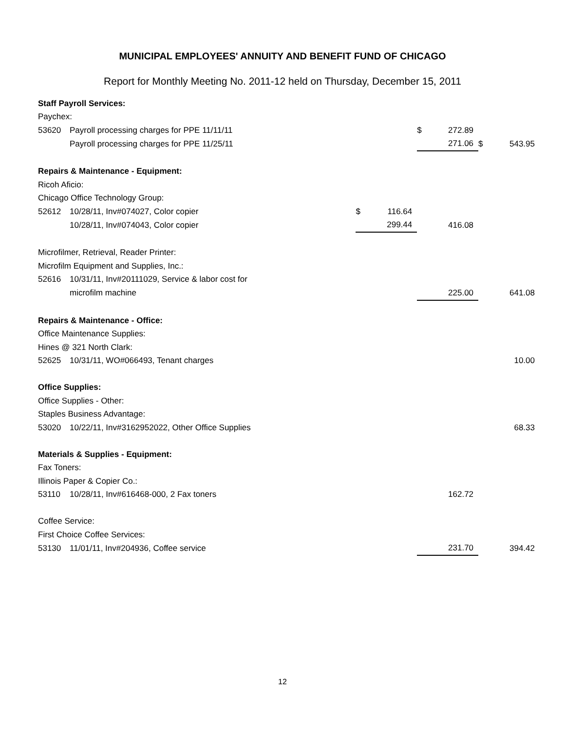MUNICIPAL EMPLOYEES' ANNUITY AND BENEFIT FUND OF CHICAGO
Report for Monthly Meeting No. 2011-12 held on Thursday, December 15, 2011
| Staff Payroll Services: | | | | | | | |
| Paychex: | | | | | | | |
| 53620 | Payroll processing charges for PPE 11/11/11 | | | $ | 272.89 | | |
| | Payroll processing charges for PPE 11/25/11 | | | | 271.06 | $ | 543.95 |
| Repairs & Maintenance - Equipment: | | | | | | | |
| Ricoh Aficio: | | | | | | | |
| Chicago Office Technology Group: | | | | | | | |
| 52612 | 10/28/11, Inv#074027, Color copier | $ | 116.64 | | | | |
| | 10/28/11, Inv#074043, Color copier | | 299.44 | | 416.08 | | |
| Microfilmer, Retrieval, Reader Printer: | | | | | | | |
| Microfilm Equipment and Supplies, Inc.: | | | | | | | |
| 52616 | 10/31/11, Inv#20111029, Service & labor cost for | | | | | | |
| | microfilm machine | | | | 225.00 | | 641.08 |
| Repairs & Maintenance - Office: | | | | | | | |
| Office Maintenance Supplies: | | | | | | | |
| Hines @ 321 North Clark: | | | | | | | |
| 52625 | 10/31/11, WO#066493, Tenant charges | | | | | | 10.00 |
| Office Supplies: | | | | | | | |
| Office Supplies - Other: | | | | | | | |
| Staples Business Advantage: | | | | | | | |
| 53020 | 10/22/11, Inv#3162952022, Other Office Supplies | | | | | | 68.33 |
| Materials & Supplies - Equipment: | | | | | | | |
| Fax Toners: | | | | | | | |
| Illinois Paper & Copier Co.: | | | | | | | |
| 53110 | 10/28/11, Inv#616468-000, 2 Fax toners | | | | 162.72 | | |
| Coffee Service: | | | | | | | |
| First Choice Coffee Services: | | | | | | | |
| 53130 | 11/01/11, Inv#204936, Coffee service | | | | 231.70 | | 394.42 |
12